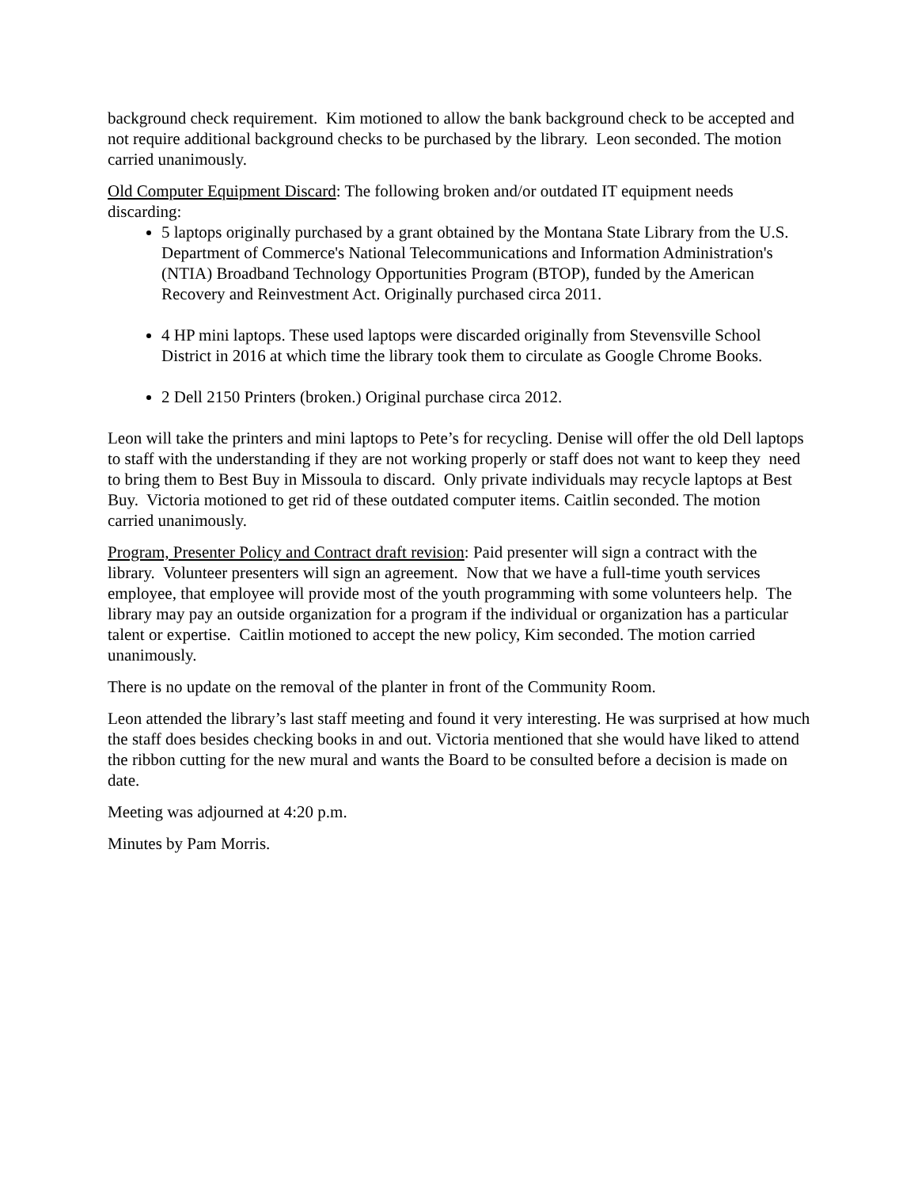background check requirement. Kim motioned to allow the bank background check to be accepted and not require additional background checks to be purchased by the library. Leon seconded. The motion carried unanimously.
Old Computer Equipment Discard: The following broken and/or outdated IT equipment needs discarding:
5 laptops originally purchased by a grant obtained by the Montana State Library from the U.S. Department of Commerce's National Telecommunications and Information Administration's (NTIA) Broadband Technology Opportunities Program (BTOP), funded by the American Recovery and Reinvestment Act. Originally purchased circa 2011.
4 HP mini laptops. These used laptops were discarded originally from Stevensville School District in 2016 at which time the library took them to circulate as Google Chrome Books.
2 Dell 2150 Printers (broken.) Original purchase circa 2012.
Leon will take the printers and mini laptops to Pete’s for recycling. Denise will offer the old Dell laptops to staff with the understanding if they are not working properly or staff does not want to keep they need to bring them to Best Buy in Missoula to discard. Only private individuals may recycle laptops at Best Buy. Victoria motioned to get rid of these outdated computer items. Caitlin seconded. The motion carried unanimously.
Program, Presenter Policy and Contract draft revision: Paid presenter will sign a contract with the library. Volunteer presenters will sign an agreement. Now that we have a full-time youth services employee, that employee will provide most of the youth programming with some volunteers help. The library may pay an outside organization for a program if the individual or organization has a particular talent or expertise. Caitlin motioned to accept the new policy, Kim seconded. The motion carried unanimously.
There is no update on the removal of the planter in front of the Community Room.
Leon attended the library’s last staff meeting and found it very interesting. He was surprised at how much the staff does besides checking books in and out. Victoria mentioned that she would have liked to attend the ribbon cutting for the new mural and wants the Board to be consulted before a decision is made on date.
Meeting was adjourned at 4:20 p.m.
Minutes by Pam Morris.